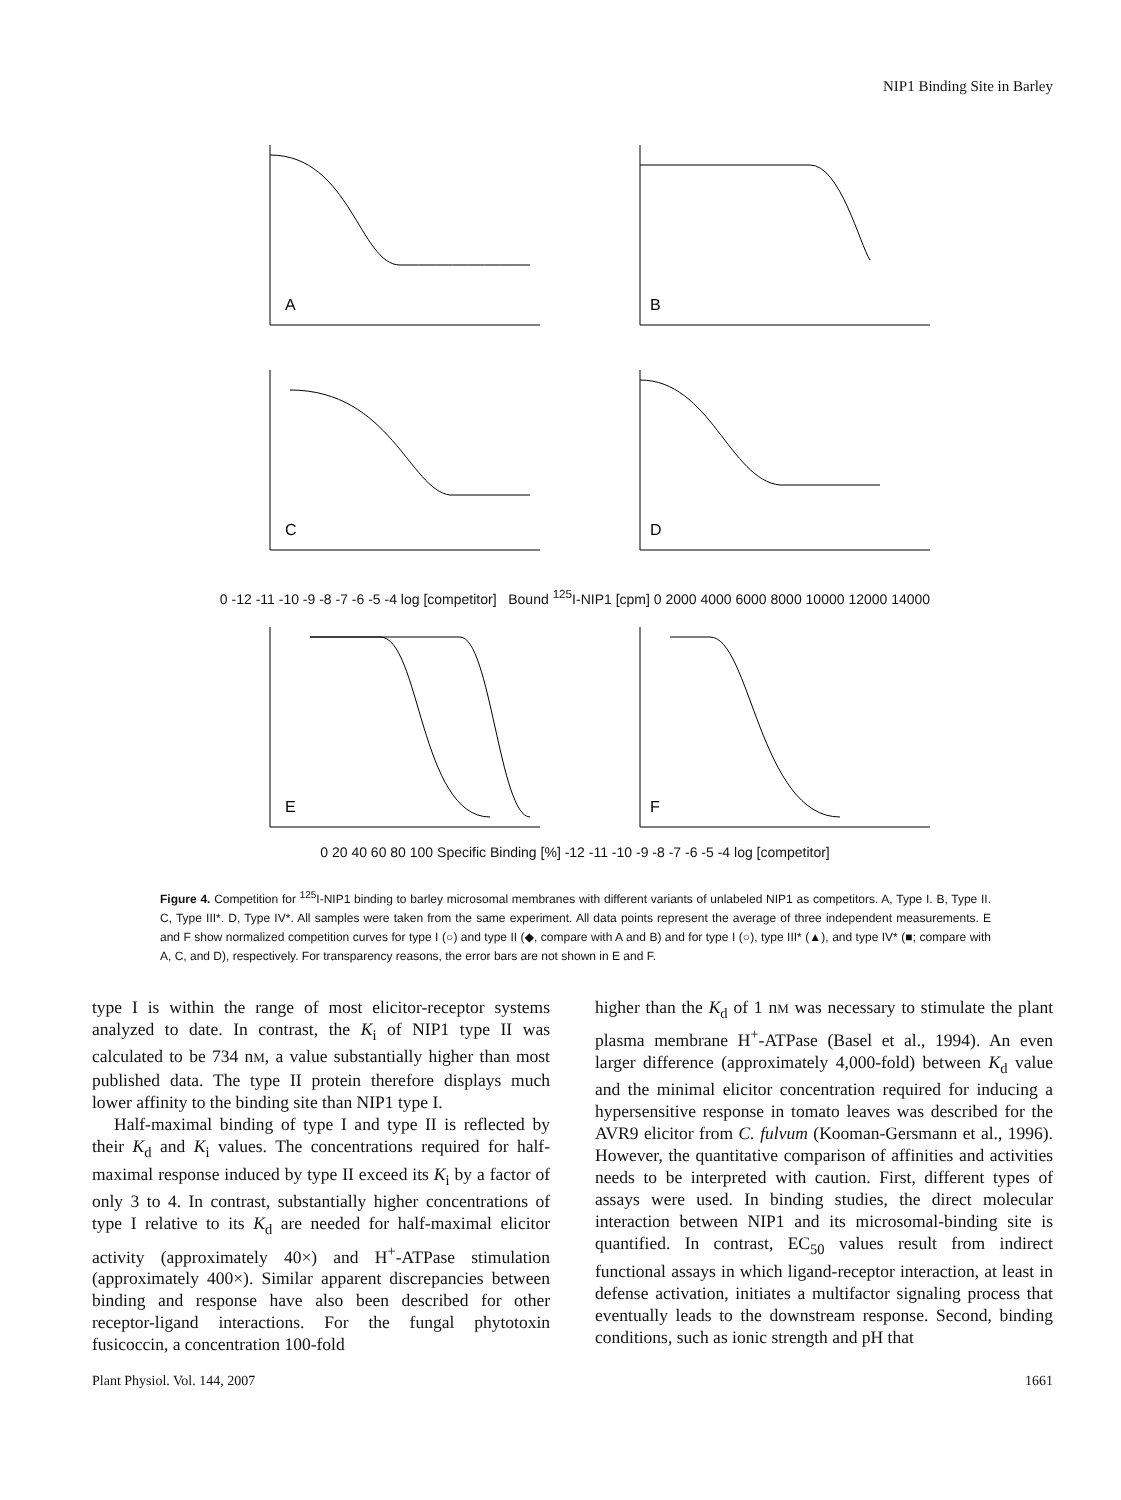NIP1 Binding Site in Barley
A
B
C
D
0 -12 -11 -10 -9 -8 -7 -6 -5 -4 log [competitor] Bound <sup>125</sup>I-NIP1 [cpm] 0 2000 4000 6000 8000 10000 12000 14000
E
F
0 20 40 60 80 100 Specific Binding [%] -12 -11 -10 -9 -8 -7 -6 -5 -4 log [competitor]
Figure 4. Competition for <sup>125</sup>I-NIP1 binding to barley microsomal membranes with different variants of unlabeled NIP1 as competitors. A, Type I. B, Type II. C, Type III*. D, Type IV*. All samples were taken from the same experiment. All data points represent the average of three independent measurements. E and F show normalized competition curves for type I (○) and type II (◆, compare with A and B) and for type I (○), type III* (▲), and type IV* (■; compare with A, C, and D), respectively. For transparency reasons, the error bars are not shown in E and F.
type I is within the range of most elicitor-receptor systems analyzed to date. In contrast, the K<sub>i</sub> of NIP1 type II was calculated to be 734 nM, a value substantially higher than most published data. The type II protein therefore displays much lower affinity to the binding site than NIP1 type I.
Half-maximal binding of type I and type II is reflected by their K<sub>d</sub> and K<sub>i</sub> values. The concentrations required for half-maximal response induced by type II exceed its K<sub>i</sub> by a factor of only 3 to 4. In contrast, substantially higher concentrations of type I relative to its K<sub>d</sub> are needed for half-maximal elicitor activity (approximately 40×) and H<sup>+</sup>-ATPase stimulation (approximately 400×). Similar apparent discrepancies between binding and response have also been described for other receptor-ligand interactions. For the fungal phytotoxin fusicoccin, a concentration 100-fold
higher than the K<sub>d</sub> of 1 nM was necessary to stimulate the plant plasma membrane H<sup>+</sup>-ATPase (Basel et al., 1994). An even larger difference (approximately 4,000-fold) between K<sub>d</sub> value and the minimal elicitor concentration required for inducing a hypersensitive response in tomato leaves was described for the AVR9 elicitor from C. fulvum (Kooman-Gersmann et al., 1996). However, the quantitative comparison of affinities and activities needs to be interpreted with caution. First, different types of assays were used. In binding studies, the direct molecular interaction between NIP1 and its microsomal-binding site is quantified. In contrast, EC<sub>50</sub> values result from indirect functional assays in which ligand-receptor interaction, at least in defense activation, initiates a multifactor signaling process that eventually leads to the downstream response. Second, binding conditions, such as ionic strength and pH that
Plant Physiol. Vol. 144, 2007 1661